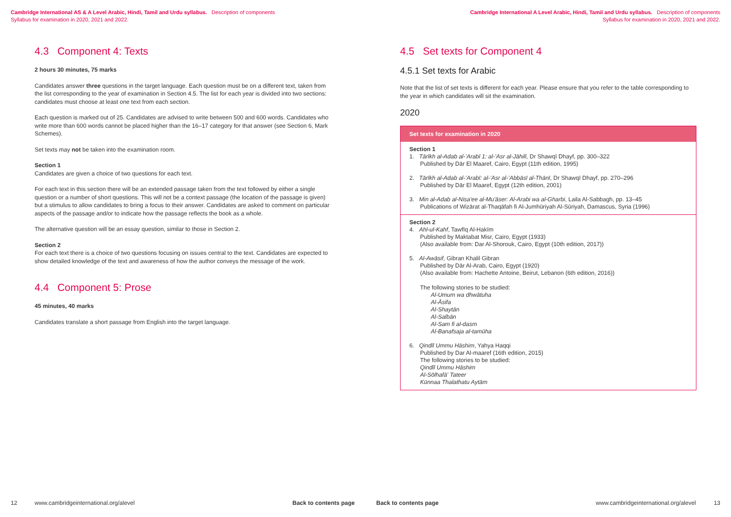Cambridge International AS & A Level Arabic, Hindi, Tamil and Urdu syllabus. Description of components
Syllabus for examination in 2020, 2021 and 2022.
4.3 Component 4: Texts
2 hours 30 minutes, 75 marks
Candidates answer three questions in the target language. Each question must be on a different text, taken from the list corresponding to the year of examination in Section 4.5. The list for each year is divided into two sections: candidates must choose at least one text from each section.
Each question is marked out of 25. Candidates are advised to write between 500 and 600 words. Candidates who write more than 600 words cannot be placed higher than the 16–17 category for that answer (see Section 6, Mark Schemes).
Set texts may not be taken into the examination room.
Section 1
Candidates are given a choice of two questions for each text.
For each text in this section there will be an extended passage taken from the text followed by either a single question or a number of short questions. This will not be a context passage (the location of the passage is given) but a stimulus to allow candidates to bring a focus to their answer. Candidates are asked to comment on particular aspects of the passage and/or to indicate how the passage reflects the book as a whole.
The alternative question will be an essay question, similar to those in Section 2.
Section 2
For each text there is a choice of two questions focusing on issues central to the text. Candidates are expected to show detailed knowledge of the text and awareness of how the author conveys the message of the work.
4.4 Component 5: Prose
45 minutes, 40 marks
Candidates translate a short passage from English into the target language.
12 www.cambridgeinternational.org/alevel Back to contents page
Cambridge International A Level Arabic, Hindi, Tamil and Urdu syllabus. Description of components
Syllabus for examination in 2020, 2021 and 2022.
4.5 Set texts for Component 4
4.5.1 Set texts for Arabic
Note that the list of set texts is different for each year. Please ensure that you refer to the table corresponding to the year in which candidates will sit the examination.
2020
| Set texts for examination in 2020 |
| --- |
| Section 1 1. Tārīkh al-Adab al-ʻArabī 1: al-ʻAsr al-Jāhilī , Dr Shawqī Dhayf, pp. 300–322 Published by Dār El Maaref, Cairo, Egypt (11th edition, 1995) 2. Tārīkh al-Adab al-ʻArabī: al-ʻAsr al-ʻAbbāsī al-Thānī , Dr Shawqī Dhayf, pp. 270–296 Published by Dār El Maaref, Egypt (12th edition, 2001) 3. Min al-Adab al-Nisa'ee al-Mu'āser: Al-Arabi wa al-Gharbi , Laila Al-Sabbagh, pp. 13–45 Publications of Wizārat al-Thaqāfah fi Al-Jumhūriyah Al-Sūriyah, Damascus, Syria (1996) |
| Section 2 4. Ahl-ul-Kahf , Tawfīq Al-Hakīm Published by Maktabat Misr, Cairo, Egypt (1933) (Also available from: Dar Al-Shorouk, Cairo, Egypt (10th edition, 2017)) 5. Al-Awāsif , Gibran Khalil Gibran Published by Dār Al-Arab, Cairo, Egypt (1920) (Also available from: Hachette Antoine, Beirut, Lebanon (6th edition, 2016)) The following stories to be studied: Al-Umum wa dhwātuha Al-Āsifa Al-Shaytān Al-Salbān Al-Sam fi al-dasm Al-Banafsaja al-tamūha 6. Qindīl Ummu Hāshim , Yahya Haqqi Published by Dar Al-maaref (16th edition, 2015) The following stories to be studied: Qindīl Ummu Hāshim Al-Sōlhafā' Tateer Kūnnaa Thalathatu Aytām |
Back to contents page www.cambridgeinternational.org/alevel 13